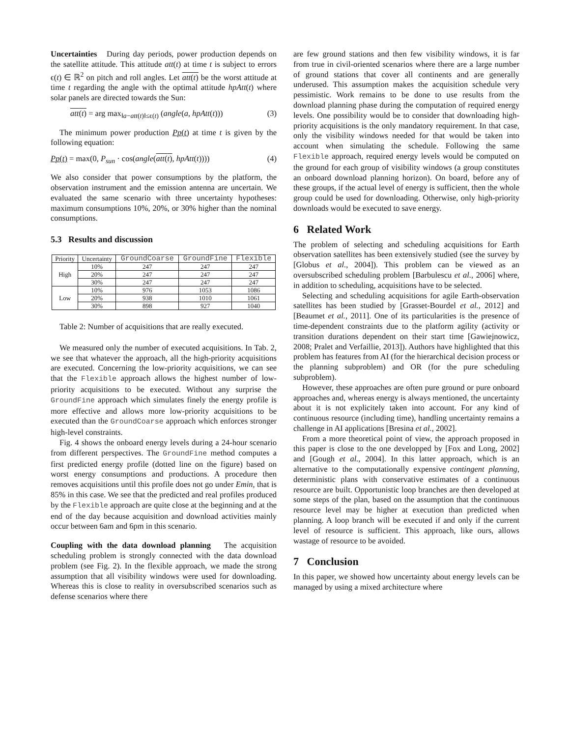Uncertainties During day periods, power production depends on the satellite attitude. This attitude att(t) at time t is subject to errors ϵ(t) ∈ ℝ<sup>2</sup> on pitch and roll angles. Let att(t) be the worst attitude at time t regarding the angle with the optimal attitude hpAtt(t) where solar panels are directed towards the Sun:
att(t) = arg max<sub>‖a−att(t)‖≤ϵ(t)</sub> (angle(a, hpAtt(t))) (3)
The minimum power production Pp(t) at time t is given by the following equation:
Pp(t) = max(0, P<sub>sun</sub> · cos(angle(att(t), hpAtt(t)))) (4)
We also consider that power consumptions by the platform, the observation instrument and the emission antenna are uncertain. We evaluated the same scenario with three uncertainty hypotheses: maximum consumptions 10%, 20%, or 30% higher than the nominal consumptions.
5.3 Results and discussion
| Priority | Uncertainty | GroundCoarse | GroundFine | Flexible |
| --- | --- | --- | --- | --- |
| High | 10% | 247 | 247 | 247 |
| | 20% | 247 | 247 | 247 |
| | 30% | 247 | 247 | 247 |
| Low | 10% | 976 | 1053 | 1086 |
| | 20% | 938 | 1010 | 1061 |
| | 30% | 898 | 927 | 1040 |
Table 2: Number of acquisitions that are really executed.
We measured only the number of executed acquisitions. In Tab. 2, we see that whatever the approach, all the high-priority acquisitions are executed. Concerning the low-priority acquisitions, we can see that the Flexible approach allows the highest number of low-priority acquisitions to be executed. Without any surprise the GroundFine approach which simulates finely the energy profile is more effective and allows more low-priority acquisitions to be executed than the GroundCoarse approach which enforces stronger high-level constraints.
Fig. 4 shows the onboard energy levels during a 24-hour scenario from different perspectives. The GroundFine method computes a first predicted energy profile (dotted line on the figure) based on worst energy consumptions and productions. A procedure then removes acquisitions until this profile does not go under Emin, that is 85% in this case. We see that the predicted and real profiles produced by the Flexible approach are quite close at the beginning and at the end of the day because acquisition and download activities mainly occur between 6am and 6pm in this scenario.
Coupling with the data download planning The acquisition scheduling problem is strongly connected with the data download problem (see Fig. 2). In the flexible approach, we made the strong assumption that all visibility windows were used for downloading. Whereas this is close to reality in oversubscribed scenarios such as defense scenarios where there
are few ground stations and then few visibility windows, it is far from true in civil-oriented scenarios where there are a large number of ground stations that cover all continents and are generally underused. This assumption makes the acquisition schedule very pessimistic. Work remains to be done to use results from the download planning phase during the computation of required energy levels. One possibility would be to consider that downloading high-priority acquisitions is the only mandatory requirement. In that case, only the visibility windows needed for that would be taken into account when simulating the schedule. Following the same Flexible approach, required energy levels would be computed on the ground for each group of visibility windows (a group constitutes an onboard download planning horizon). On board, before any of these groups, if the actual level of energy is sufficient, then the whole group could be used for downloading. Otherwise, only high-priority downloads would be executed to save energy.
6 Related Work
The problem of selecting and scheduling acquisitions for Earth observation satellites has been extensively studied (see the survey by [Globus et al., 2004]). This problem can be viewed as an oversubscribed scheduling problem [Barbulescu et al., 2006] where, in addition to scheduling, acquisitions have to be selected.
Selecting and scheduling acquisitions for agile Earth-observation satellites has been studied by [Grasset-Bourdel et al., 2012] and [Beaumet et al., 2011]. One of its particularities is the presence of time-dependent constraints due to the platform agility (activity or transition durations dependent on their start time [Gawiejnowicz, 2008; Pralet and Verfaillie, 2013]). Authors have highlighted that this problem has features from AI (for the hierarchical decision process or the planning subproblem) and OR (for the pure scheduling subproblem).
However, these approaches are often pure ground or pure onboard approaches and, whereas energy is always mentioned, the uncertainty about it is not explicitely taken into account. For any kind of continuous resource (including time), handling uncertainty remains a challenge in AI applications [Bresina et al., 2002].
From a more theoretical point of view, the approach proposed in this paper is close to the one developped by [Fox and Long, 2002] and [Gough et al., 2004]. In this latter approach, which is an alternative to the computationally expensive contingent planning, deterministic plans with conservative estimates of a continuous resource are built. Opportunistic loop branches are then developed at some steps of the plan, based on the assumption that the continuous resource level may be higher at execution than predicted when planning. A loop branch will be executed if and only if the current level of resource is sufficient. This approach, like ours, allows wastage of resource to be avoided.
7 Conclusion
In this paper, we showed how uncertainty about energy levels can be managed by using a mixed architecture where